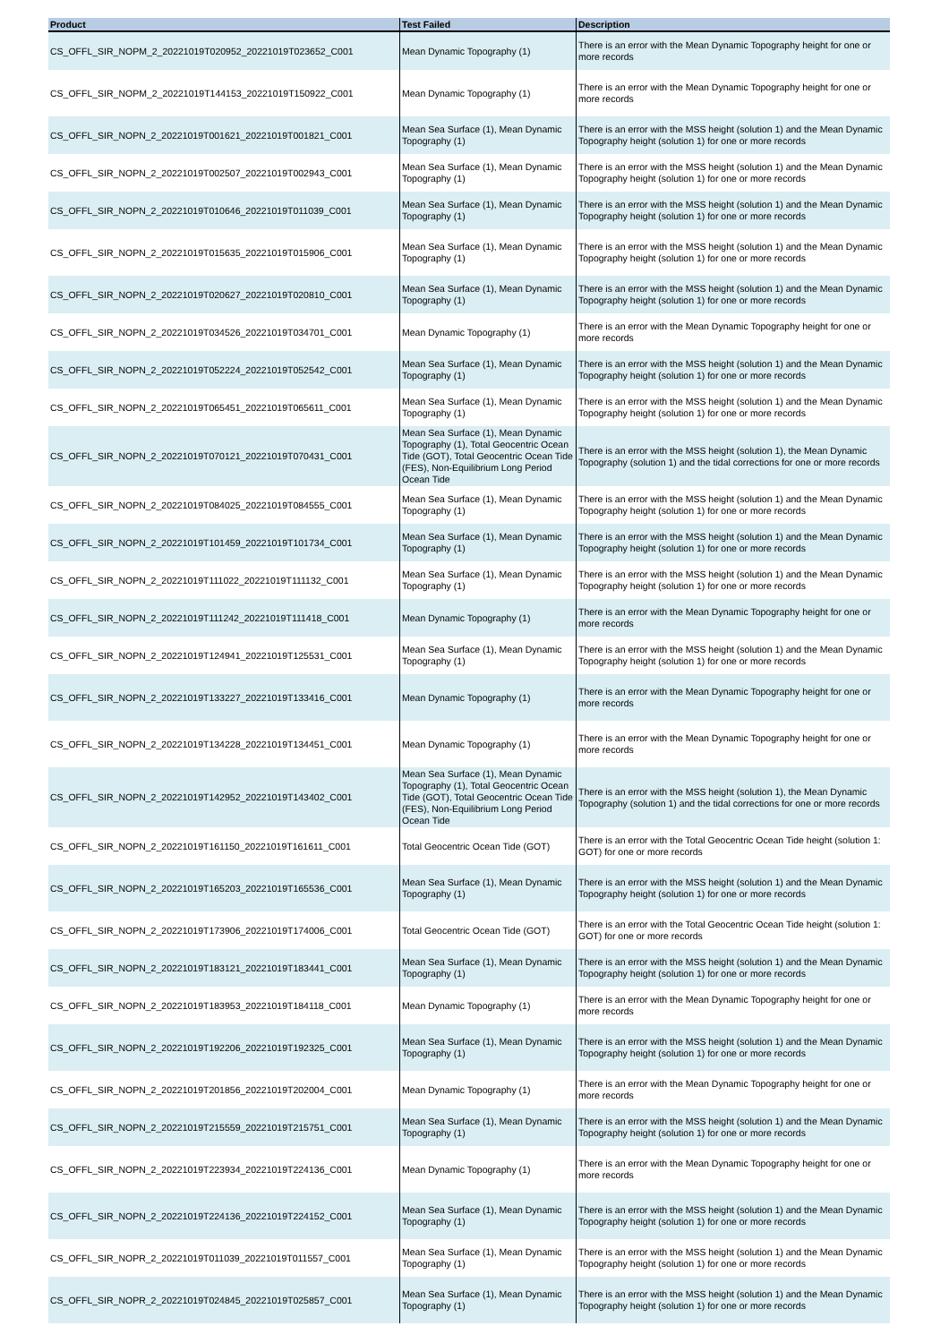| Product | Test Failed | Description |
| --- | --- | --- |
| CS_OFFL_SIR_NOPM_2_20221019T020952_20221019T023652_C001 | Mean Dynamic Topography (1) | There is an error with the Mean Dynamic Topography height for one or more records |
| CS_OFFL_SIR_NOPM_2_20221019T144153_20221019T150922_C001 | Mean Dynamic Topography (1) | There is an error with the Mean Dynamic Topography height for one or more records |
| CS_OFFL_SIR_NOPN_2_20221019T001621_20221019T001821_C001 | Mean Sea Surface (1), Mean Dynamic Topography (1) | There is an error with the MSS height (solution 1) and the Mean Dynamic Topography height (solution 1) for one or more records |
| CS_OFFL_SIR_NOPN_2_20221019T002507_20221019T002943_C001 | Mean Sea Surface (1), Mean Dynamic Topography (1) | There is an error with the MSS height (solution 1) and the Mean Dynamic Topography height (solution 1) for one or more records |
| CS_OFFL_SIR_NOPN_2_20221019T010646_20221019T011039_C001 | Mean Sea Surface (1), Mean Dynamic Topography (1) | There is an error with the MSS height (solution 1) and the Mean Dynamic Topography height (solution 1) for one or more records |
| CS_OFFL_SIR_NOPN_2_20221019T015635_20221019T015906_C001 | Mean Sea Surface (1), Mean Dynamic Topography (1) | There is an error with the MSS height (solution 1) and the Mean Dynamic Topography height (solution 1) for one or more records |
| CS_OFFL_SIR_NOPN_2_20221019T020627_20221019T020810_C001 | Mean Sea Surface (1), Mean Dynamic Topography (1) | There is an error with the MSS height (solution 1) and the Mean Dynamic Topography height (solution 1) for one or more records |
| CS_OFFL_SIR_NOPN_2_20221019T034526_20221019T034701_C001 | Mean Dynamic Topography (1) | There is an error with the Mean Dynamic Topography height for one or more records |
| CS_OFFL_SIR_NOPN_2_20221019T052224_20221019T052542_C001 | Mean Sea Surface (1), Mean Dynamic Topography (1) | There is an error with the MSS height (solution 1) and the Mean Dynamic Topography height (solution 1) for one or more records |
| CS_OFFL_SIR_NOPN_2_20221019T065451_20221019T065611_C001 | Mean Sea Surface (1), Mean Dynamic Topography (1) | There is an error with the MSS height (solution 1) and the Mean Dynamic Topography height (solution 1) for one or more records |
| CS_OFFL_SIR_NOPN_2_20221019T070121_20221019T070431_C001 | Mean Sea Surface (1), Mean Dynamic Topography (1), Total Geocentric Ocean Tide (GOT), Total Geocentric Ocean Tide (FES), Non-Equilibrium Long Period Ocean Tide | There is an error with the MSS height (solution 1), the Mean Dynamic Topography (solution 1) and the tidal corrections for one or more records |
| CS_OFFL_SIR_NOPN_2_20221019T084025_20221019T084555_C001 | Mean Sea Surface (1), Mean Dynamic Topography (1) | There is an error with the MSS height (solution 1) and the Mean Dynamic Topography height (solution 1) for one or more records |
| CS_OFFL_SIR_NOPN_2_20221019T101459_20221019T101734_C001 | Mean Sea Surface (1), Mean Dynamic Topography (1) | There is an error with the MSS height (solution 1) and the Mean Dynamic Topography height (solution 1) for one or more records |
| CS_OFFL_SIR_NOPN_2_20221019T111022_20221019T111132_C001 | Mean Sea Surface (1), Mean Dynamic Topography (1) | There is an error with the MSS height (solution 1) and the Mean Dynamic Topography height (solution 1) for one or more records |
| CS_OFFL_SIR_NOPN_2_20221019T111242_20221019T111418_C001 | Mean Dynamic Topography (1) | There is an error with the Mean Dynamic Topography height for one or more records |
| CS_OFFL_SIR_NOPN_2_20221019T124941_20221019T125531_C001 | Mean Sea Surface (1), Mean Dynamic Topography (1) | There is an error with the MSS height (solution 1) and the Mean Dynamic Topography height (solution 1) for one or more records |
| CS_OFFL_SIR_NOPN_2_20221019T133227_20221019T133416_C001 | Mean Dynamic Topography (1) | There is an error with the Mean Dynamic Topography height for one or more records |
| CS_OFFL_SIR_NOPN_2_20221019T134228_20221019T134451_C001 | Mean Dynamic Topography (1) | There is an error with the Mean Dynamic Topography height for one or more records |
| CS_OFFL_SIR_NOPN_2_20221019T142952_20221019T143402_C001 | Mean Sea Surface (1), Mean Dynamic Topography (1), Total Geocentric Ocean Tide (GOT), Total Geocentric Ocean Tide (FES), Non-Equilibrium Long Period Ocean Tide | There is an error with the MSS height (solution 1), the Mean Dynamic Topography (solution 1) and the tidal corrections for one or more records |
| CS_OFFL_SIR_NOPN_2_20221019T161150_20221019T161611_C001 | Total Geocentric Ocean Tide (GOT) | There is an error with the Total Geocentric Ocean Tide height (solution 1: GOT) for one or more records |
| CS_OFFL_SIR_NOPN_2_20221019T165203_20221019T165536_C001 | Mean Sea Surface (1), Mean Dynamic Topography (1) | There is an error with the MSS height (solution 1) and the Mean Dynamic Topography height (solution 1) for one or more records |
| CS_OFFL_SIR_NOPN_2_20221019T173906_20221019T174006_C001 | Total Geocentric Ocean Tide (GOT) | There is an error with the Total Geocentric Ocean Tide height (solution 1: GOT) for one or more records |
| CS_OFFL_SIR_NOPN_2_20221019T183121_20221019T183441_C001 | Mean Sea Surface (1), Mean Dynamic Topography (1) | There is an error with the MSS height (solution 1) and the Mean Dynamic Topography height (solution 1) for one or more records |
| CS_OFFL_SIR_NOPN_2_20221019T183953_20221019T184118_C001 | Mean Dynamic Topography (1) | There is an error with the Mean Dynamic Topography height for one or more records |
| CS_OFFL_SIR_NOPN_2_20221019T192206_20221019T192325_C001 | Mean Sea Surface (1), Mean Dynamic Topography (1) | There is an error with the MSS height (solution 1) and the Mean Dynamic Topography height (solution 1) for one or more records |
| CS_OFFL_SIR_NOPN_2_20221019T201856_20221019T202004_C001 | Mean Dynamic Topography (1) | There is an error with the Mean Dynamic Topography height for one or more records |
| CS_OFFL_SIR_NOPN_2_20221019T215559_20221019T215751_C001 | Mean Sea Surface (1), Mean Dynamic Topography (1) | There is an error with the MSS height (solution 1) and the Mean Dynamic Topography height (solution 1) for one or more records |
| CS_OFFL_SIR_NOPN_2_20221019T223934_20221019T224136_C001 | Mean Dynamic Topography (1) | There is an error with the Mean Dynamic Topography height for one or more records |
| CS_OFFL_SIR_NOPN_2_20221019T224136_20221019T224152_C001 | Mean Sea Surface (1), Mean Dynamic Topography (1) | There is an error with the MSS height (solution 1) and the Mean Dynamic Topography height (solution 1) for one or more records |
| CS_OFFL_SIR_NOPR_2_20221019T011039_20221019T011557_C001 | Mean Sea Surface (1), Mean Dynamic Topography (1) | There is an error with the MSS height (solution 1) and the Mean Dynamic Topography height (solution 1) for one or more records |
| CS_OFFL_SIR_NOPR_2_20221019T024845_20221019T025857_C001 | Mean Sea Surface (1), Mean Dynamic Topography (1) | There is an error with the MSS height (solution 1) and the Mean Dynamic Topography height (solution 1) for one or more records |